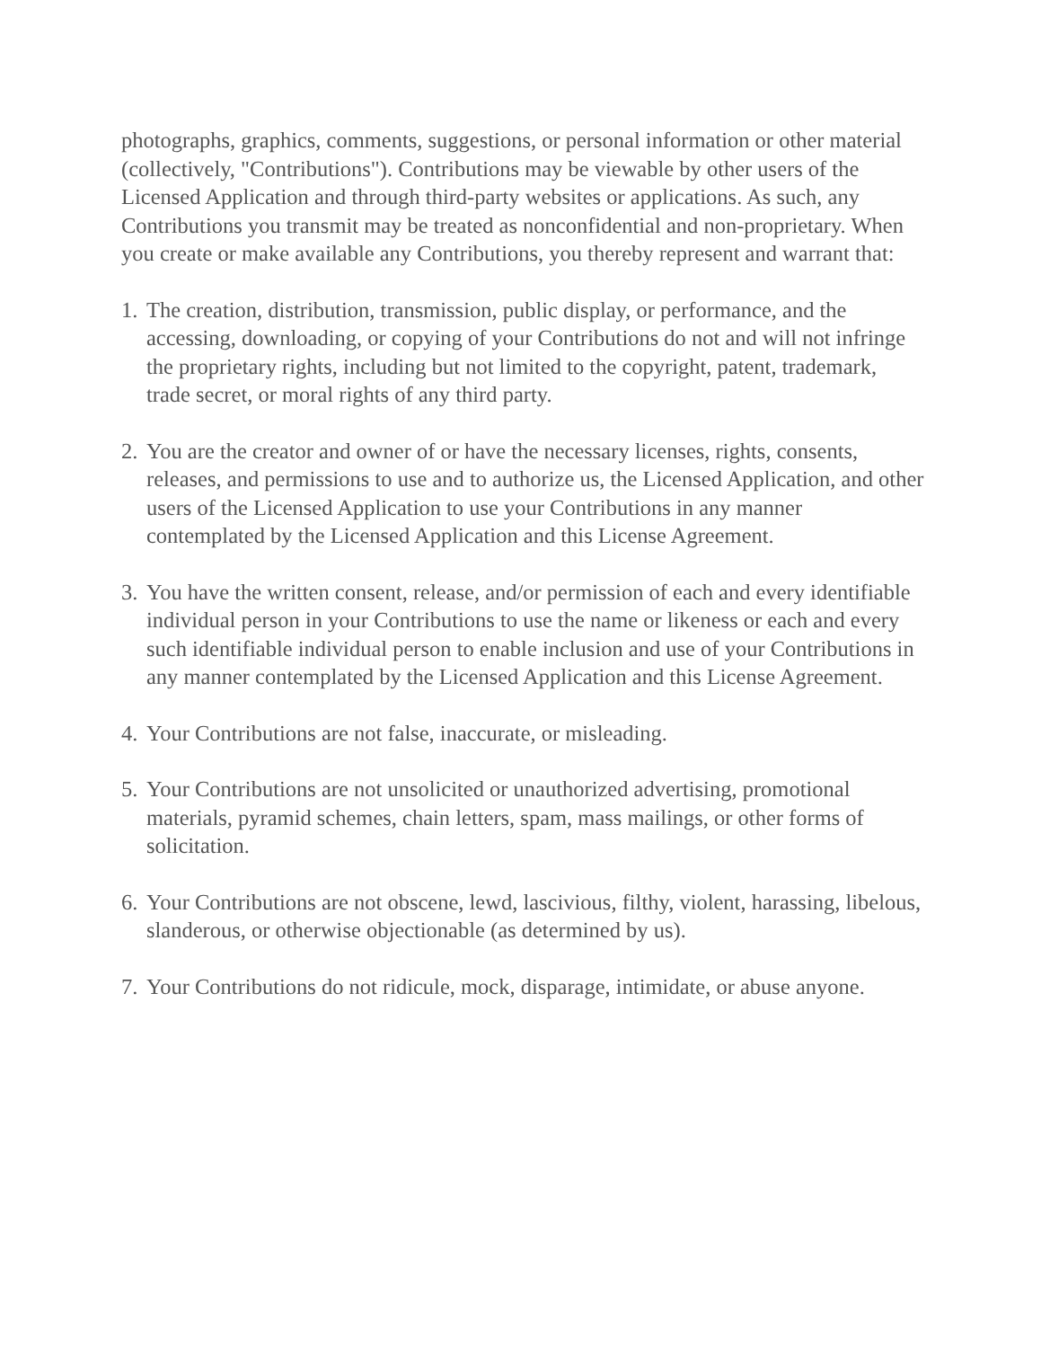photographs, graphics, comments, suggestions, or personal information or other material (collectively, "Contributions"). Contributions may be viewable by other users of the Licensed Application and through third-party websites or applications. As such, any Contributions you transmit may be treated as nonconfidential and non-proprietary. When you create or make available any Contributions, you thereby represent and warrant that:
1. The creation, distribution, transmission, public display, or performance, and the accessing, downloading, or copying of your Contributions do not and will not infringe the proprietary rights, including but not limited to the copyright, patent, trademark, trade secret, or moral rights of any third party.
2. You are the creator and owner of or have the necessary licenses, rights, consents, releases, and permissions to use and to authorize us, the Licensed Application, and other users of the Licensed Application to use your Contributions in any manner contemplated by the Licensed Application and this License Agreement.
3. You have the written consent, release, and/or permission of each and every identifiable individual person in your Contributions to use the name or likeness or each and every such identifiable individual person to enable inclusion and use of your Contributions in any manner contemplated by the Licensed Application and this License Agreement.
4. Your Contributions are not false, inaccurate, or misleading.
5. Your Contributions are not unsolicited or unauthorized advertising, promotional materials, pyramid schemes, chain letters, spam, mass mailings, or other forms of solicitation.
6. Your Contributions are not obscene, lewd, lascivious, filthy, violent, harassing, libelous, slanderous, or otherwise objectionable (as determined by us).
7. Your Contributions do not ridicule, mock, disparage, intimidate, or abuse anyone.